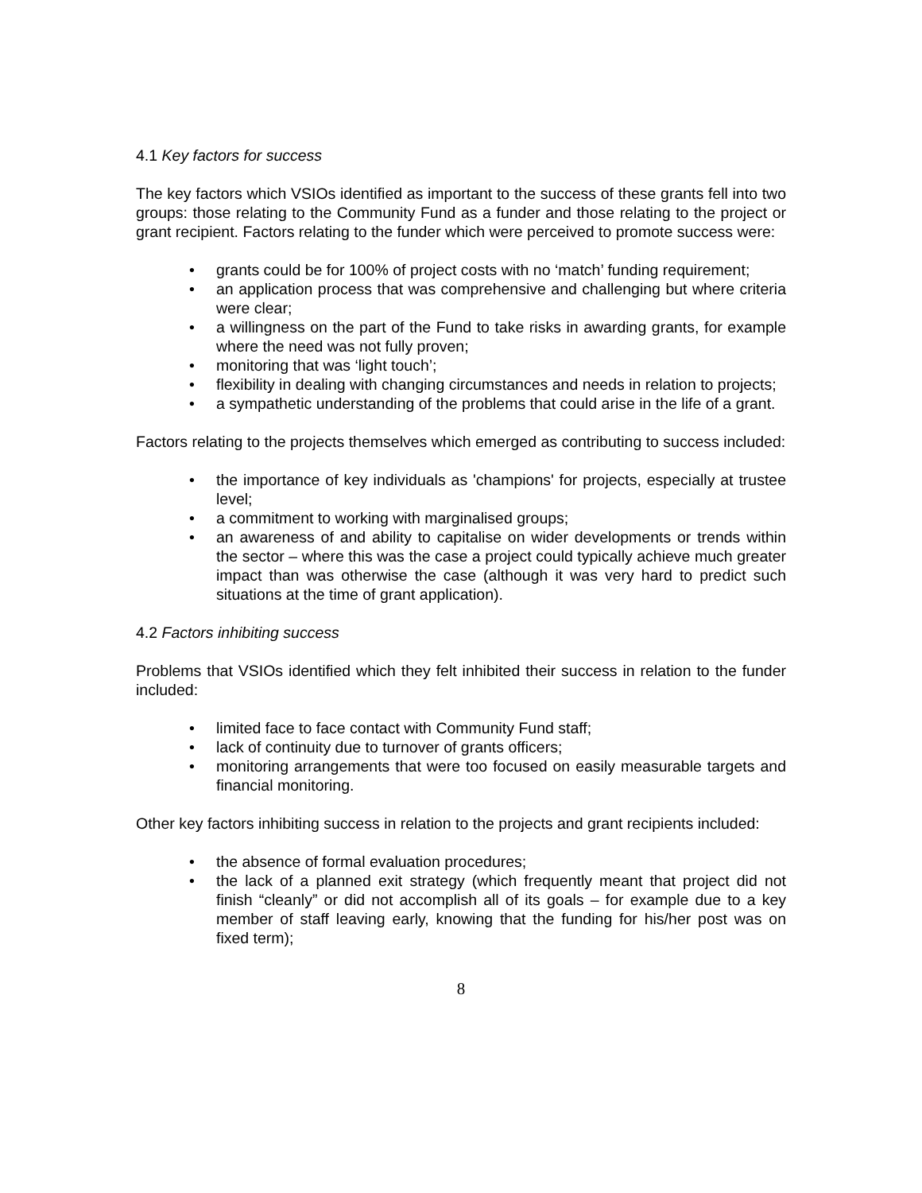4.1 Key factors for success
The key factors which VSIOs identified as important to the success of these grants fell into two groups: those relating to the Community Fund as a funder and those relating to the project or grant recipient. Factors relating to the funder which were perceived to promote success were:
• grants could be for 100% of project costs with no ‘match’ funding requirement;
• an application process that was comprehensive and challenging but where criteria were clear;
• a willingness on the part of the Fund to take risks in awarding grants, for example where the need was not fully proven;
• monitoring that was ‘light touch’;
• flexibility in dealing with changing circumstances and needs in relation to projects;
• a sympathetic understanding of the problems that could arise in the life of a grant.
Factors relating to the projects themselves which emerged as contributing to success included:
• the importance of key individuals as 'champions' for projects, especially at trustee level;
• a commitment to working with marginalised groups;
• an awareness of and ability to capitalise on wider developments or trends within the sector – where this was the case a project could typically achieve much greater impact than was otherwise the case (although it was very hard to predict such situations at the time of grant application).
4.2 Factors inhibiting success
Problems that VSIOs identified which they felt inhibited their success in relation to the funder included:
• limited face to face contact with Community Fund staff;
• lack of continuity due to turnover of grants officers;
• monitoring arrangements that were too focused on easily measurable targets and financial monitoring.
Other key factors inhibiting success in relation to the projects and grant recipients included:
• the absence of formal evaluation procedures;
• the lack of a planned exit strategy (which frequently meant that project did not finish “cleanly” or did not accomplish all of its goals – for example due to a key member of staff leaving early, knowing that the funding for his/her post was on fixed term);
8